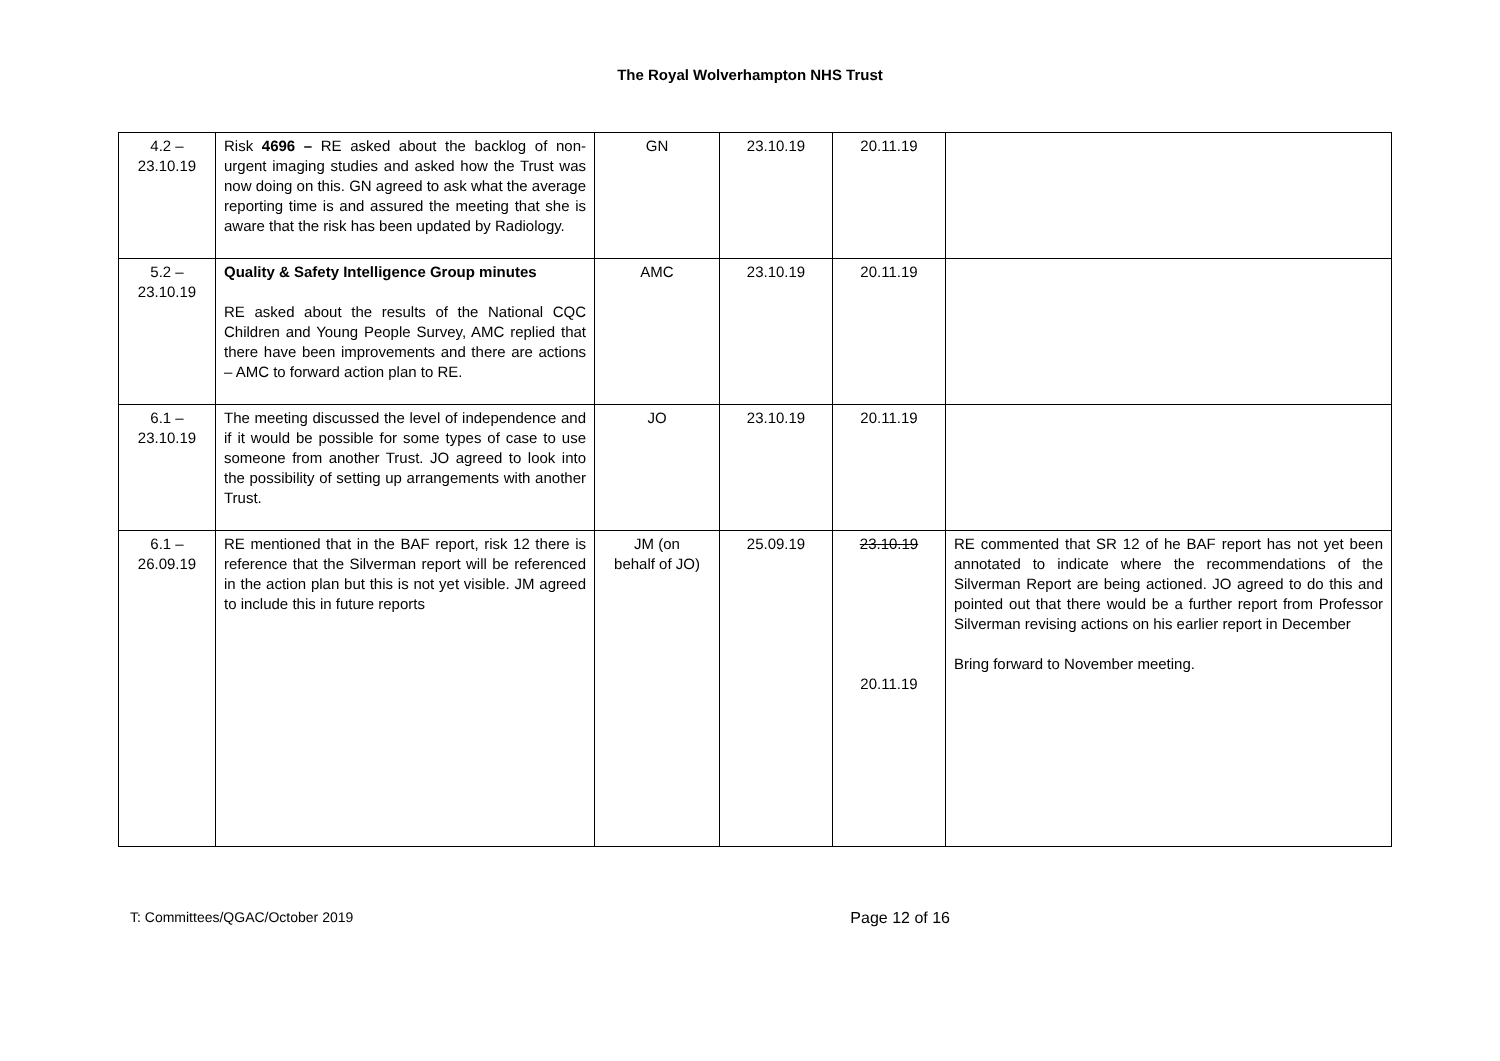The Royal Wolverhampton NHS Trust
| 4.2 – 23.10.19 | Risk 4696 – RE asked about the backlog of non-urgent imaging studies and asked how the Trust was now doing on this. GN agreed to ask what the average reporting time is and assured the meeting that she is aware that the risk has been updated by Radiology. | GN | 23.10.19 | 20.11.19 | |
| 5.2 – 23.10.19 | Quality & Safety Intelligence Group minutes RE asked about the results of the National CQC Children and Young People Survey, AMC replied that there have been improvements and there are actions – AMC to forward action plan to RE. | AMC | 23.10.19 | 20.11.19 | |
| 6.1 – 23.10.19 | The meeting discussed the level of independence and if it would be possible for some types of case to use someone from another Trust. JO agreed to look into the possibility of setting up arrangements with another Trust. | JO | 23.10.19 | 20.11.19 | |
| 6.1 – 26.09.19 | RE mentioned that in the BAF report, risk 12 there is reference that the Silverman report will be referenced in the action plan but this is not yet visible. JM agreed to include this in future reports | JM (on behalf of JO) | 25.09.19 | 23.10.19 20.11.19 | RE commented that SR 12 of he BAF report has not yet been annotated to indicate where the recommendations of the Silverman Report are being actioned. JO agreed to do this and pointed out that there would be a further report from Professor Silverman revising actions on his earlier report in December Bring forward to November meeting. |
T: Committees/QGAC/October 2019 Page 12 of 16